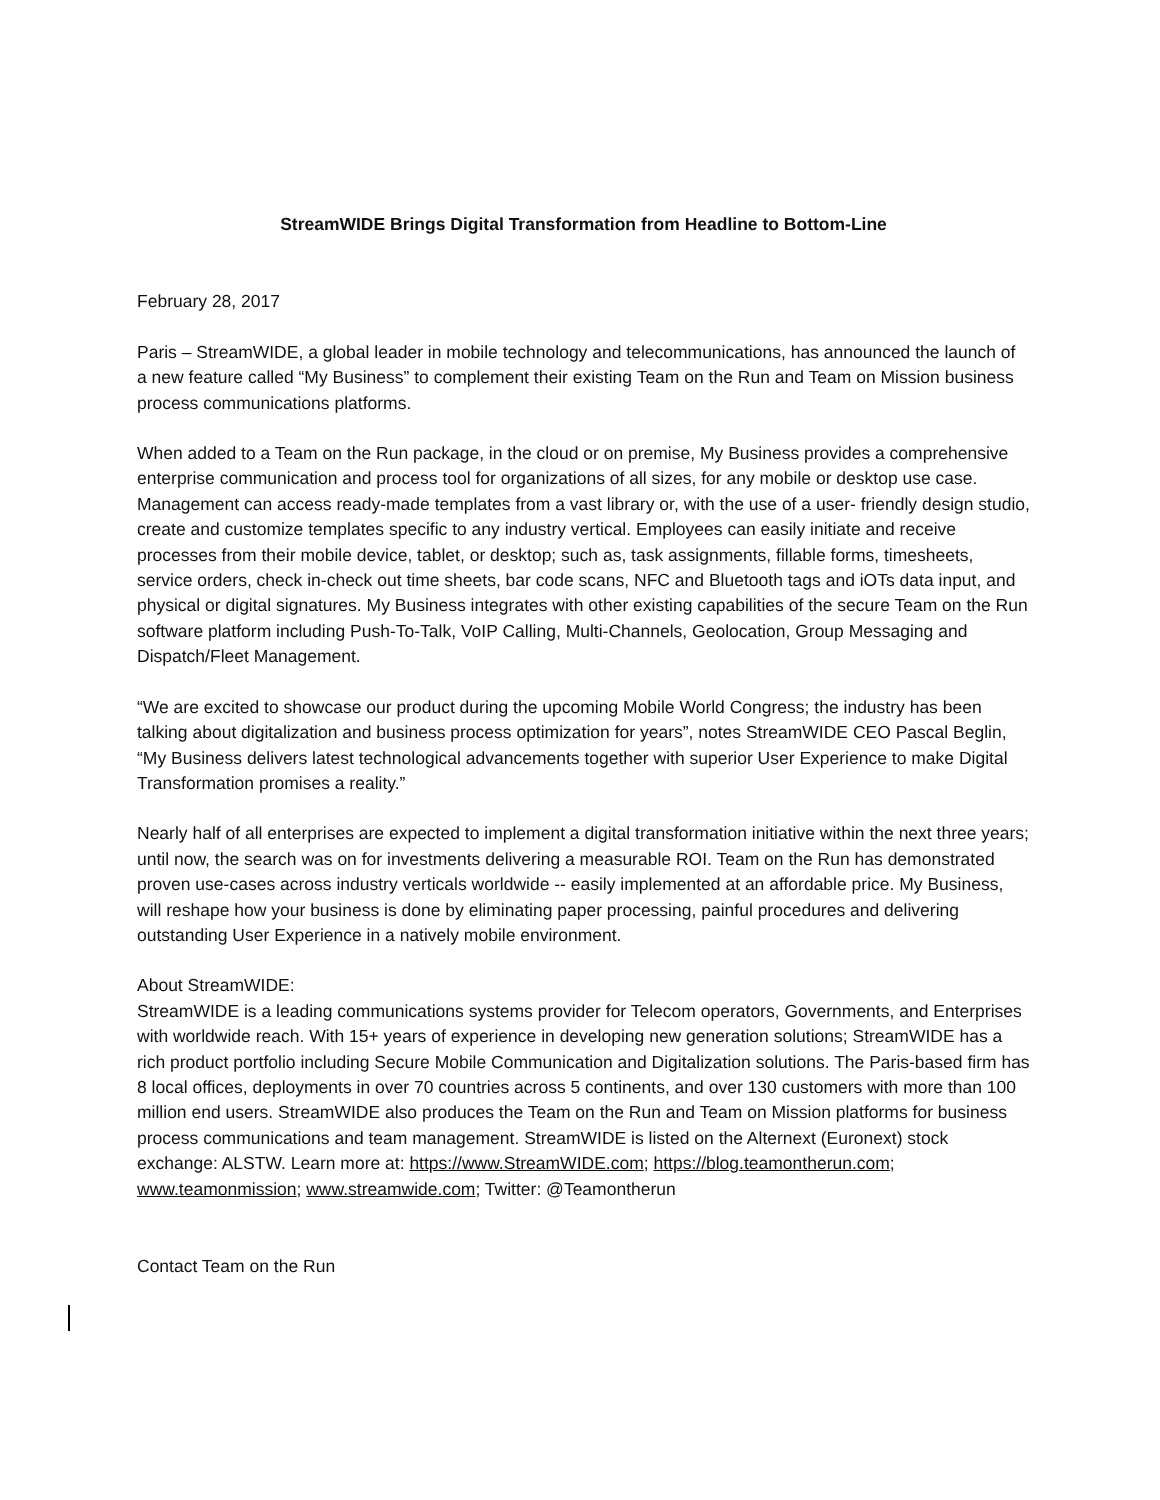StreamWIDE Brings Digital Transformation from Headline to Bottom-Line
February 28, 2017
Paris – StreamWIDE, a global leader in mobile technology and telecommunications, has announced the launch of a new feature called “My Business” to complement their existing Team on the Run and Team on Mission business process communications platforms.
When added to a Team on the Run package, in the cloud or on premise, My Business provides a comprehensive enterprise communication and process tool for organizations of all sizes, for any mobile or desktop use case. Management can access ready-made templates from a vast library or, with the use of a user- friendly design studio, create and customize templates specific to any industry vertical. Employees can easily initiate and receive processes from their mobile device, tablet, or desktop; such as, task assignments, fillable forms, timesheets, service orders, check in-check out time sheets, bar code scans, NFC and Bluetooth tags and iOTs data input, and physical or digital signatures. My Business integrates with other existing capabilities of the secure Team on the Run software platform including Push-To-Talk, VoIP Calling, Multi-Channels, Geolocation, Group Messaging and Dispatch/Fleet Management.
“We are excited to showcase our product during the upcoming Mobile World Congress; the industry has been talking about digitalization and business process optimization for years”, notes StreamWIDE CEO Pascal Beglin, “My Business delivers latest technological advancements together with superior User Experience to make Digital Transformation promises a reality.”
Nearly half of all enterprises are expected to implement a digital transformation initiative within the next three years; until now, the search was on for investments delivering a measurable ROI. Team on the Run has demonstrated proven use-cases across industry verticals worldwide -- easily implemented at an affordable price. My Business, will reshape how your business is done by eliminating paper processing, painful procedures and delivering outstanding User Experience in a natively mobile environment.
About StreamWIDE:
StreamWIDE is a leading communications systems provider for Telecom operators, Governments, and Enterprises with worldwide reach. With 15+ years of experience in developing new generation solutions; StreamWIDE has a rich product portfolio including Secure Mobile Communication and Digitalization solutions. The Paris-based firm has 8 local offices, deployments in over 70 countries across 5 continents, and over 130 customers with more than 100 million end users. StreamWIDE also produces the Team on the Run and Team on Mission platforms for business process communications and team management. StreamWIDE is listed on the Alternext (Euronext) stock exchange: ALSTW. Learn more at: https://www.StreamWIDE.com; https://blog.teamontherun.com; www.teamonmission; www.streamwide.com; Twitter: @Teamontherun
Contact Team on the Run